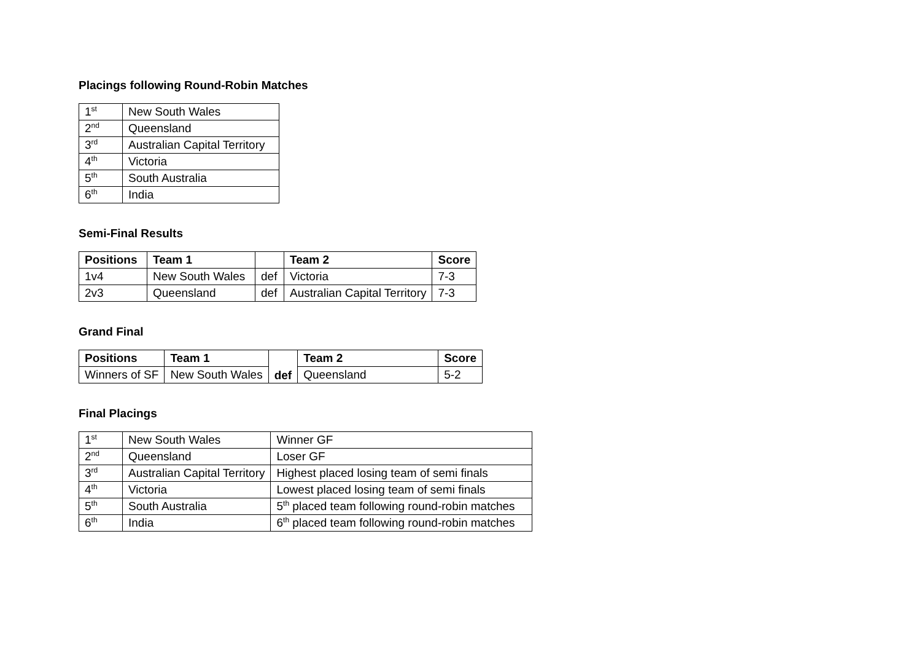Placings following Round-Robin Matches
| 1<sup>st</sup> | New South Wales |
| 2<sup>nd</sup> | Queensland |
| 3<sup>rd</sup> | Australian Capital Territory |
| 4<sup>th</sup> | Victoria |
| 5<sup>th</sup> | South Australia |
| 6<sup>th</sup> | India |
Semi-Final Results
| Positions | Team 1 | | Team 2 | Score |
| --- | --- | --- | --- | --- |
| 1v4 | New South Wales | def | Victoria | 7-3 |
| 2v3 | Queensland | def | Australian Capital Territory | 7-3 |
Grand Final
| Positions | Team 1 | def | Team 2 | Score |
| --- | --- | --- | --- | --- |
| Winners of SF | New South Wales | | Queensland | 5-2 |
Final Placings
| 1<sup>st</sup> | New South Wales | Winner GF |
| 2<sup>nd</sup> | Queensland | Loser GF |
| 3<sup>rd</sup> | Australian Capital Territory | Highest placed losing team of semi finals |
| 4<sup>th</sup> | Victoria | Lowest placed losing team of semi finals |
| 5<sup>th</sup> | South Australia | 5<sup>th</sup> placed team following round-robin matches |
| 6<sup>th</sup> | India | 6<sup>th</sup> placed team following round-robin matches |